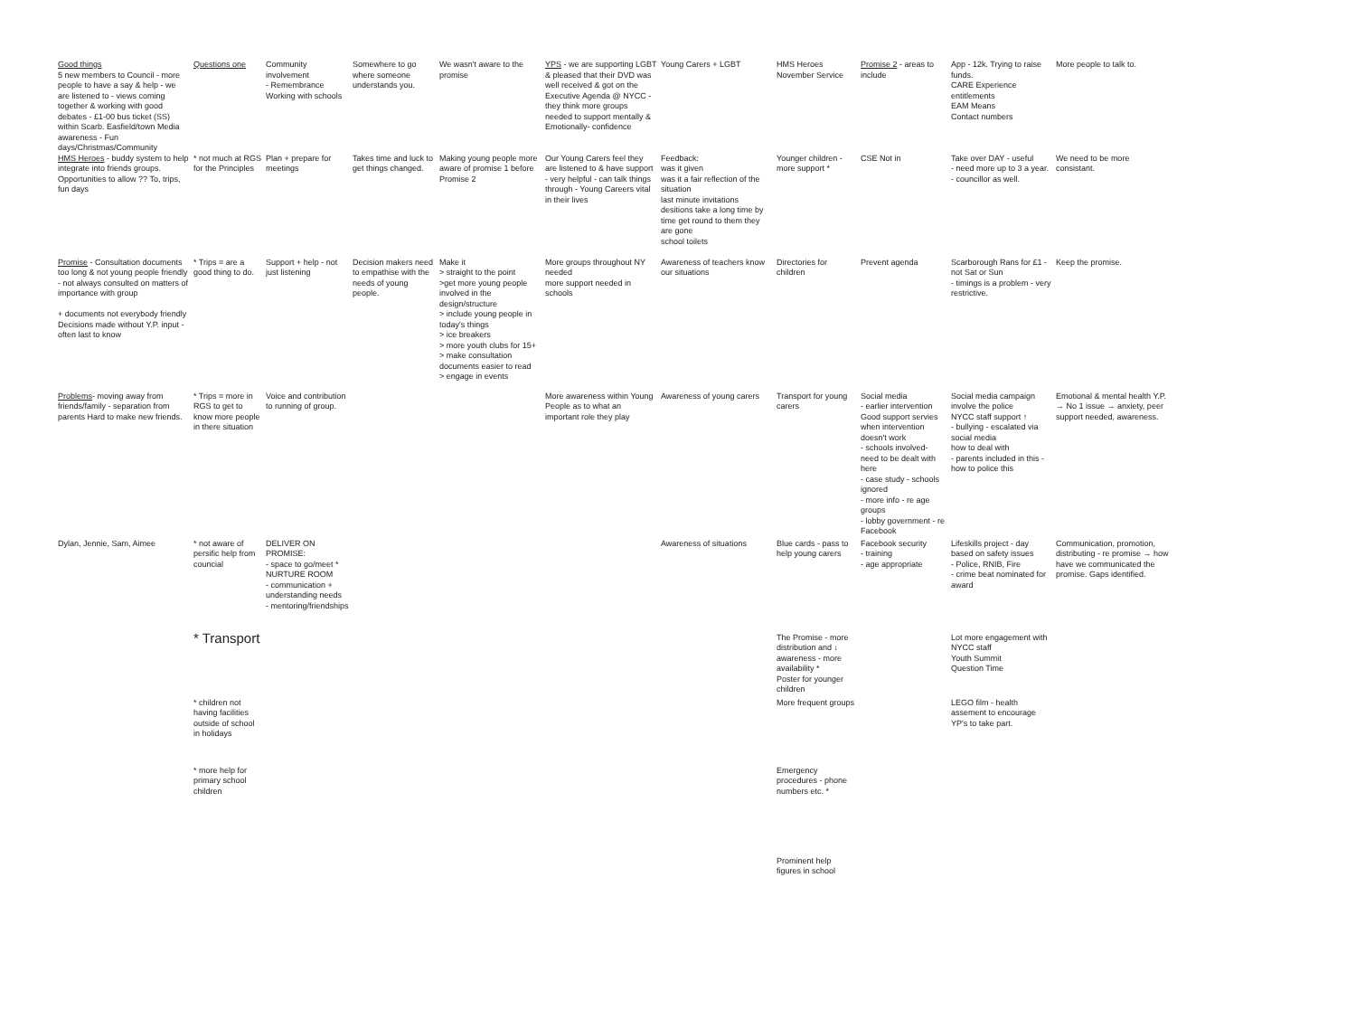| Good things 5 new members to Council - more people to have a say & help - we are listened to - views coming together & working with good debates - £1-00 bus ticket (SS) within Scarb. Easfield/town Media awareness - Fun days/Christmas/Community | Questions one | Community involvement - Remembrance Working with schools | Somewhere to go where someone understands you. | We wasn't aware to the promise | YPS - we are supporting LGBT & pleased that their DVD was well received & got on the Executive Agenda @ NYCC - they think more groups needed to support mentally & Emotionally- confidence | Young Carers + LGBT | HMS Heroes November Service | Promise 2 - areas to include | App - 12k. Trying to raise funds. CARE Experience entitlements EAM Means Contact numbers | More people to talk to. |
| HMS Heroes - buddy system to help integrate into friends groups. Opportunities to allow ?? To, trips, fun days | * not much at RGS for the Principles | Plan + prepare for meetings | Takes time and luck to get things changed. | Making young people more aware of promise 1 before Promise 2 | Our Young Carers feel they are listened to & have support - very helpful - can talk things through - Young Careers vital in their lives | Feedback: was it given was it a fair reflection of the situation last minute invitations desitions take a long time by time get round to them they are gone school toilets | Younger children - more support * | CSE Not in | Take over DAY - useful - need more up to 3 a year. - councillor as well. | We need to be more consistant. |
| Promise - Consultation documents too long & not young people friendly - not always consulted on matters of importance with group + documents not everybody friendly Decisions made without Y.P. input - often last to know | * Trips = are a good thing to do. | Support + help - not just listening | Decision makers need to empathise with the needs of young people. | Make it > straight to the point >get more young people involved in the design/structure > include young people in today's things > ice breakers > more youth clubs for 15+ > make consultation documents easier to read > engage in events | More groups throughout NY needed more support needed in schools | Awareness of teachers know our situations | Directories for children | Prevent agenda | Scarborough Rans for £1 - not Sat or Sun - timings is a problem - very restrictive. | Keep the promise. |
| Problems - moving away from friends/family - separation from parents Hard to make new friends. | * Trips = more in RGS to get to know more people in there situation | Voice and contribution to running of group. | | | More awareness within Young People as to what an important role they play | Awareness of young carers | Transport for young carers | Social media - earlier intervention Good support servies when intervention doesn't work - schools involved- need to be dealt with here - case study - schools ignored - more info - re age groups - lobby government - re Facebook | Social media campaign involve the police NYCC staff support ↑ - bullying - escalated via social media how to deal with - parents included in this - how to police this | Emotional & mental health Y.P. → No 1 issue → anxiety, peer support needed, awareness. |
| Dylan, Jennie, Sam, Aimee | * not aware of persific help from councial | DELIVER ON PROMISE: - space to go/meet * NURTURE ROOM - communication + understanding needs - mentoring/friendships | | | | Awareness of situations | Blue cards - pass to help young carers | Facebook security - training - age appropriate | Lifeskills project - day based on safety issues - Police, RNIB, Fire - crime beat nominated for award | Communication, promotion, distributing - re promise → how have we communicated the promise. Gaps identified. |
| | * Transport | | | | | | The Promise - more distribution and ↓ awareness - more availability * Poster for younger children | | Lot more engagement with NYCC staff Youth Summit Question Time | |
| | * children not having facilities outside of school in holidays | | | | | | More frequent groups | | LEGO film - health assement to encourage YP's to take part. | |
| | * more help for primary school children | | | | | | Emergency procedures - phone numbers etc. * | | | |
| | | | | | | | Prominent help figures in school | | | |